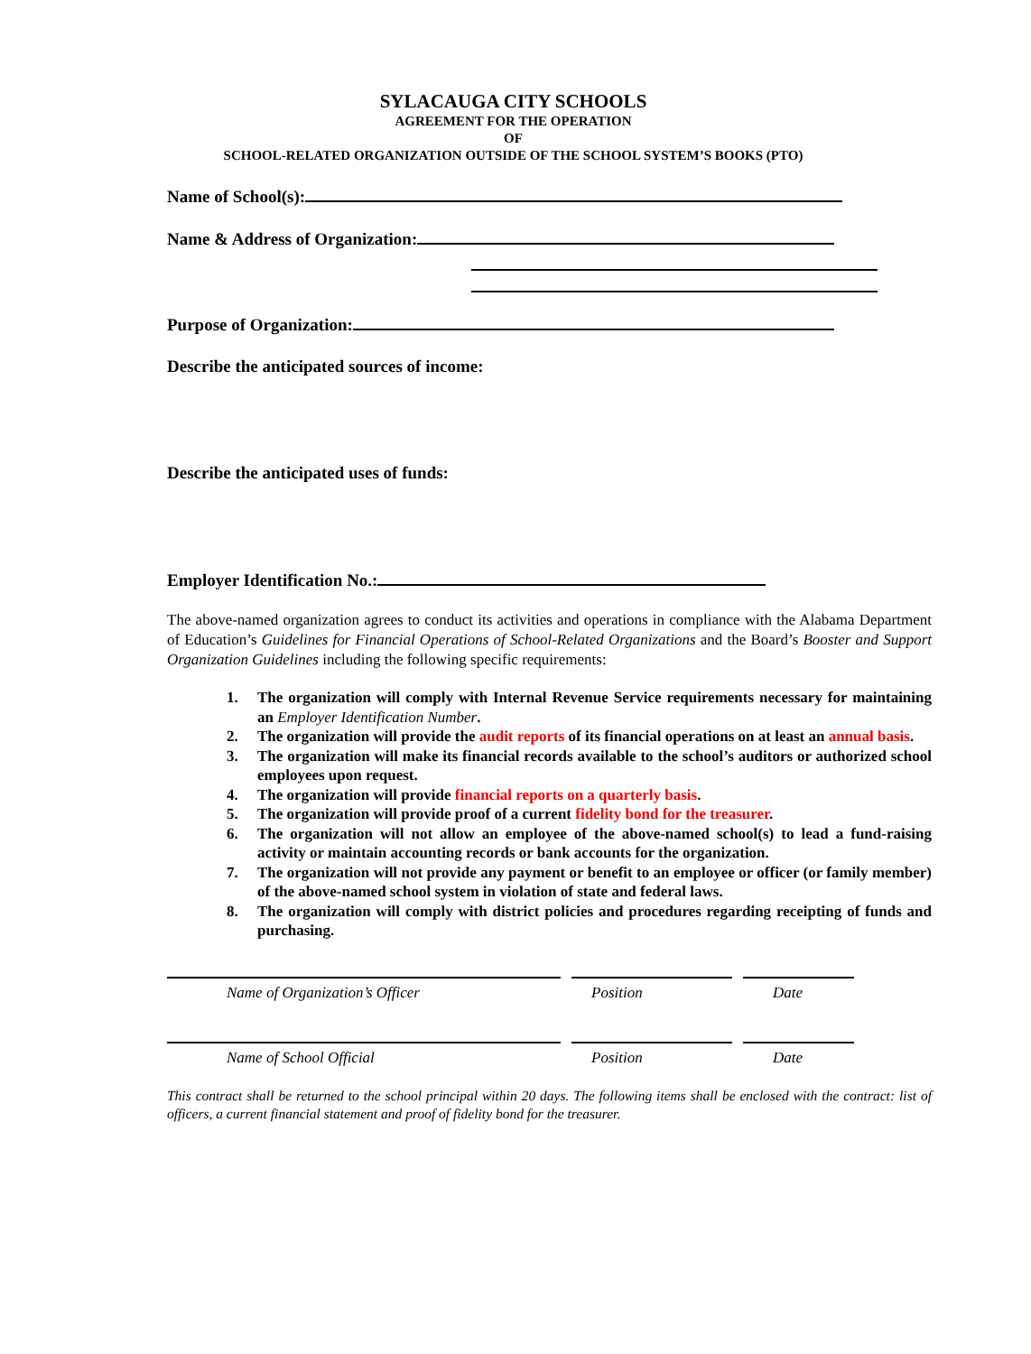SYLACAUGA CITY SCHOOLS
AGREEMENT FOR THE OPERATION
OF
SCHOOL-RELATED ORGANIZATION OUTSIDE OF THE SCHOOL SYSTEM’S BOOKS (PTO)
Name of School(s):
Name & Address of Organization:
Purpose of Organization:
Describe the anticipated sources of income:
Describe the anticipated uses of funds:
Employer Identification No.:
The above-named organization agrees to conduct its activities and operations in compliance with the Alabama Department of Education’s Guidelines for Financial Operations of School-Related Organizations and the Board’s Booster and Support Organization Guidelines including the following specific requirements:
1. The organization will comply with Internal Revenue Service requirements necessary for maintaining an Employer Identification Number.
2. The organization will provide the audit reports of its financial operations on at least an annual basis.
3. The organization will make its financial records available to the school’s auditors or authorized school employees upon request.
4. The organization will provide financial reports on a quarterly basis.
5. The organization will provide proof of a current fidelity bond for the treasurer.
6. The organization will not allow an employee of the above-named school(s) to lead a fund-raising activity or maintain accounting records or bank accounts for the organization.
7. The organization will not provide any payment or benefit to an employee or officer (or family member) of the above-named school system in violation of state and federal laws.
8. The organization will comply with district policies and procedures regarding receipting of funds and purchasing.
Name of Organization’s Officer Position Date
Name of School Official Position Date
This contract shall be returned to the school principal within 20 days. The following items shall be enclosed with the contract: list of officers, a current financial statement and proof of fidelity bond for the treasurer.